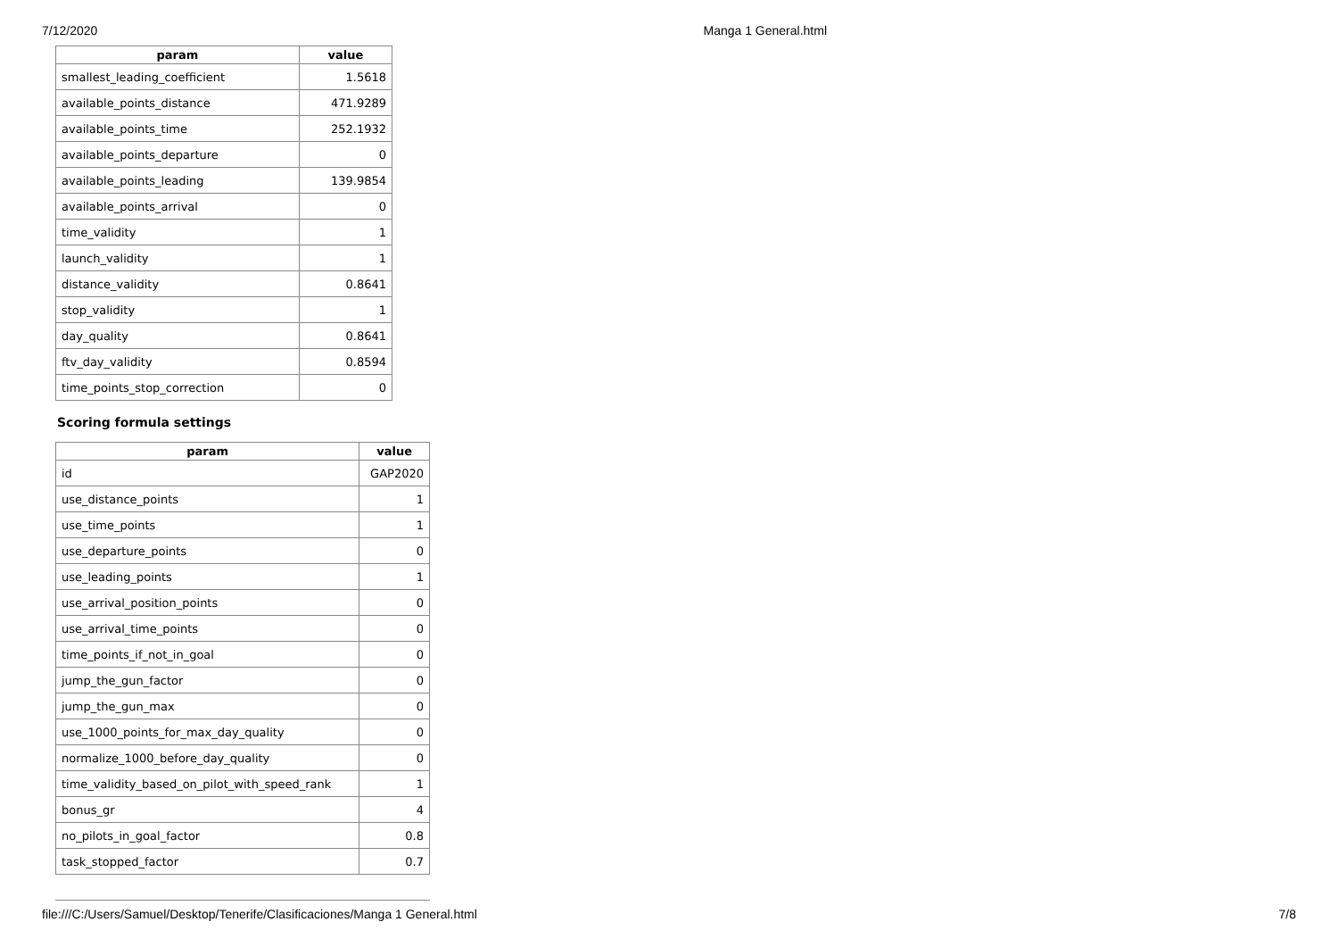7/12/2020 Manga 1 General.html
| param | value |
| --- | --- |
| smallest_leading_coefficient | 1.5618 |
| available_points_distance | 471.9289 |
| available_points_time | 252.1932 |
| available_points_departure | 0 |
| available_points_leading | 139.9854 |
| available_points_arrival | 0 |
| time_validity | 1 |
| launch_validity | 1 |
| distance_validity | 0.8641 |
| stop_validity | 1 |
| day_quality | 0.8641 |
| ftv_day_validity | 0.8594 |
| time_points_stop_correction | 0 |
Scoring formula settings
| param | value |
| --- | --- |
| id | GAP2020 |
| use_distance_points | 1 |
| use_time_points | 1 |
| use_departure_points | 0 |
| use_leading_points | 1 |
| use_arrival_position_points | 0 |
| use_arrival_time_points | 0 |
| time_points_if_not_in_goal | 0 |
| jump_the_gun_factor | 0 |
| jump_the_gun_max | 0 |
| use_1000_points_for_max_day_quality | 0 |
| normalize_1000_before_day_quality | 0 |
| time_validity_based_on_pilot_with_speed_rank | 1 |
| bonus_gr | 4 |
| no_pilots_in_goal_factor | 0.8 |
| task_stopped_factor | 0.7 |
file:///C:/Users/Samuel/Desktop/Tenerife/Clasificaciones/Manga 1 General.html 7/8